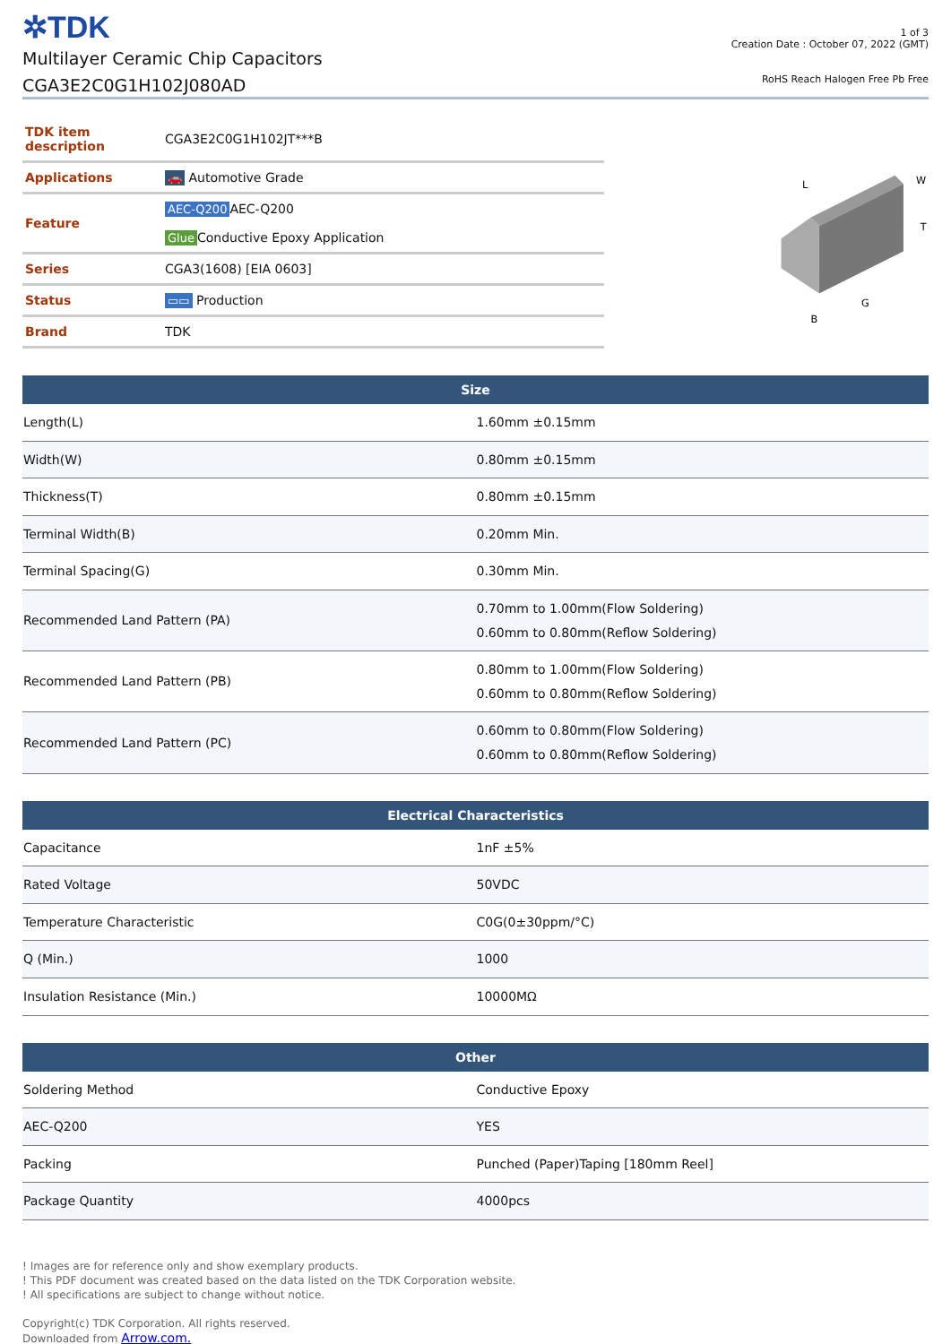✲TDK
Multilayer Ceramic Chip Capacitors
CGA3E2C0G1H102J080AD
1 of 3
Creation Date : October 07, 2022 (GMT)
RoHS Reach Halogen Free Pb Free
| TDK item description | CGA3E2C0G1H102JT***B |
| Applications | 🚗 Automotive Grade |
| Feature | AEC-Q200 AEC-Q200 Glue Conductive Epoxy Application |
| Series | CGA3(1608) [EIA 0603] |
| Status | ▭▭ Production |
| Brand | TDK |
L
W
T
G
B
| Size | |
| --- | --- |
| Length(L) | 1.60mm ±0.15mm |
| Width(W) | 0.80mm ±0.15mm |
| Thickness(T) | 0.80mm ±0.15mm |
| Terminal Width(B) | 0.20mm Min. |
| Terminal Spacing(G) | 0.30mm Min. |
| Recommended Land Pattern (PA) | 0.70mm to 1.00mm(Flow Soldering) 0.60mm to 0.80mm(Reflow Soldering) |
| Recommended Land Pattern (PB) | 0.80mm to 1.00mm(Flow Soldering) 0.60mm to 0.80mm(Reflow Soldering) |
| Recommended Land Pattern (PC) | 0.60mm to 0.80mm(Flow Soldering) 0.60mm to 0.80mm(Reflow Soldering) |
| Electrical Characteristics | |
| --- | --- |
| Capacitance | 1nF ±5% |
| Rated Voltage | 50VDC |
| Temperature Characteristic | C0G(0±30ppm/°C) |
| Q (Min.) | 1000 |
| Insulation Resistance (Min.) | 10000MΩ |
| Other | |
| --- | --- |
| Soldering Method | Conductive Epoxy |
| AEC-Q200 | YES |
| Packing | Punched (Paper)Taping [180mm Reel] |
| Package Quantity | 4000pcs |
! Images are for reference only and show exemplary products.
! This PDF document was created based on the data listed on the TDK Corporation website.
! All specifications are subject to change without notice.
Copyright(c) TDK Corporation. All rights reserved.
Downloaded from Arrow.com.